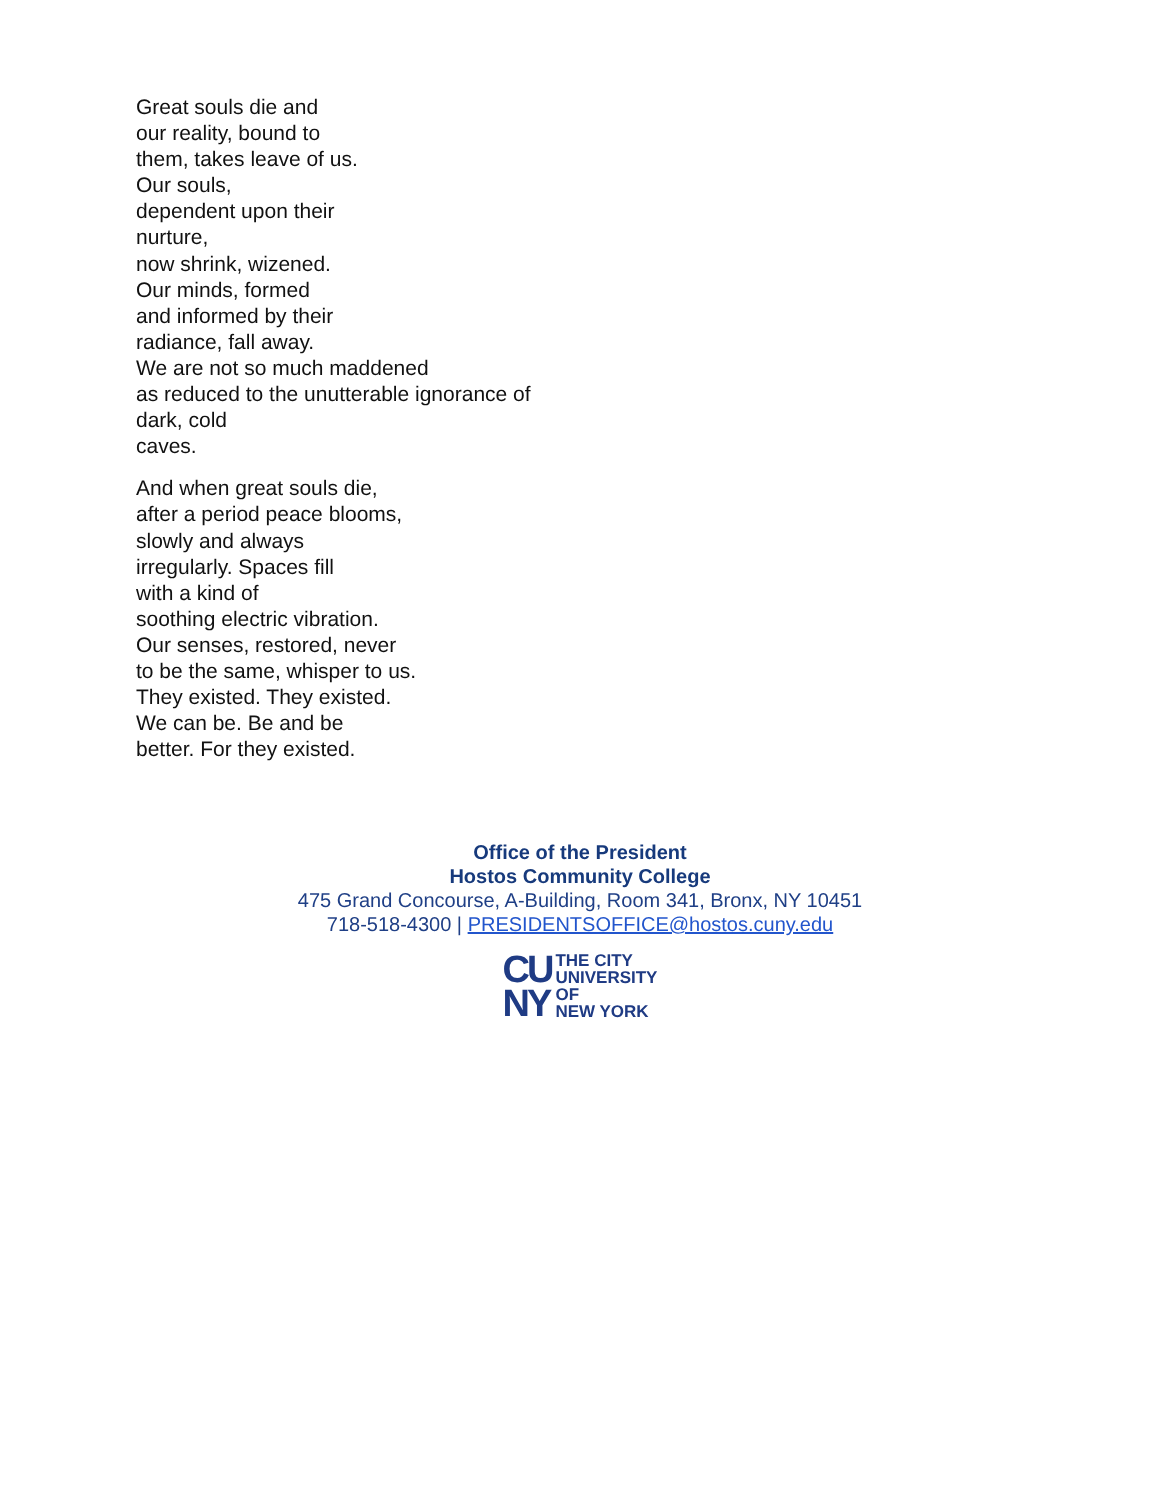Great souls die and
our reality, bound to
them, takes leave of us.
Our souls,
dependent upon their
nurture,
now shrink, wizened.
Our minds, formed
and informed by their
radiance, fall away.
We are not so much maddened
as reduced to the unutterable ignorance of
dark, cold
caves.
And when great souls die,
after a period peace blooms,
slowly and always
irregularly. Spaces fill
with a kind of
soothing electric vibration.
Our senses, restored, never
to be the same, whisper to us.
They existed. They existed.
We can be. Be and be
better. For they existed.
Office of the President
Hostos Community College
475 Grand Concourse, A-Building, Room 341, Bronx, NY 10451
718-518-4300 | PRESIDENTSOFFICE@hostos.cuny.edu
CU
NY
THE CITY
UNIVERSITY
OF
NEW YORK